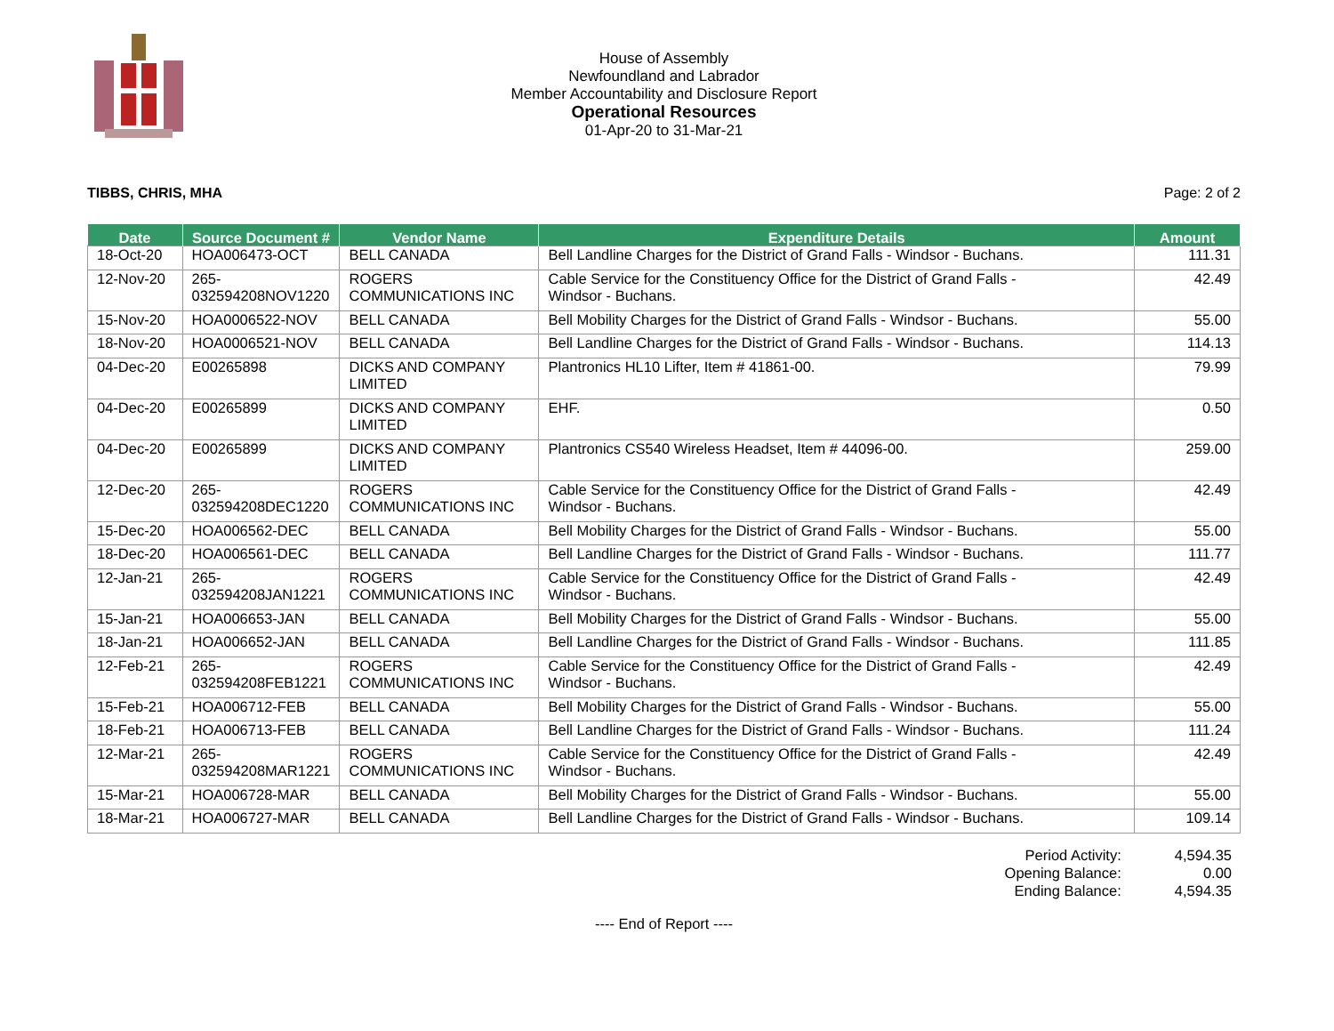House of Assembly
Newfoundland and Labrador
Member Accountability and Disclosure Report
Operational Resources
01-Apr-20 to 31-Mar-21
TIBBS, CHRIS, MHA Page: 2 of 2
| Date | Source Document # | Vendor Name | Expenditure Details | Amount |
| --- | --- | --- | --- | --- |
| 18-Oct-20 | HOA006473-OCT | BELL CANADA | Bell Landline Charges for the District of Grand Falls - Windsor - Buchans. | 111.31 |
| 12-Nov-20 | 265- 032594208NOV1220 | ROGERS COMMUNICATIONS INC | Cable Service for the Constituency Office for the District of Grand Falls - Windsor - Buchans. | 42.49 |
| 15-Nov-20 | HOA0006522-NOV | BELL CANADA | Bell Mobility Charges for the District of Grand Falls - Windsor - Buchans. | 55.00 |
| 18-Nov-20 | HOA0006521-NOV | BELL CANADA | Bell Landline Charges for the District of Grand Falls - Windsor - Buchans. | 114.13 |
| 04-Dec-20 | E00265898 | DICKS AND COMPANY LIMITED | Plantronics HL10 Lifter, Item # 41861-00. | 79.99 |
| 04-Dec-20 | E00265899 | DICKS AND COMPANY LIMITED | EHF. | 0.50 |
| 04-Dec-20 | E00265899 | DICKS AND COMPANY LIMITED | Plantronics CS540 Wireless Headset, Item # 44096-00. | 259.00 |
| 12-Dec-20 | 265- 032594208DEC1220 | ROGERS COMMUNICATIONS INC | Cable Service for the Constituency Office for the District of Grand Falls - Windsor - Buchans. | 42.49 |
| 15-Dec-20 | HOA006562-DEC | BELL CANADA | Bell Mobility Charges for the District of Grand Falls - Windsor - Buchans. | 55.00 |
| 18-Dec-20 | HOA006561-DEC | BELL CANADA | Bell Landline Charges for the District of Grand Falls - Windsor - Buchans. | 111.77 |
| 12-Jan-21 | 265- 032594208JAN1221 | ROGERS COMMUNICATIONS INC | Cable Service for the Constituency Office for the District of Grand Falls - Windsor - Buchans. | 42.49 |
| 15-Jan-21 | HOA006653-JAN | BELL CANADA | Bell Mobility Charges for the District of Grand Falls - Windsor - Buchans. | 55.00 |
| 18-Jan-21 | HOA006652-JAN | BELL CANADA | Bell Landline Charges for the District of Grand Falls - Windsor - Buchans. | 111.85 |
| 12-Feb-21 | 265- 032594208FEB1221 | ROGERS COMMUNICATIONS INC | Cable Service for the Constituency Office for the District of Grand Falls - Windsor - Buchans. | 42.49 |
| 15-Feb-21 | HOA006712-FEB | BELL CANADA | Bell Mobility Charges for the District of Grand Falls - Windsor - Buchans. | 55.00 |
| 18-Feb-21 | HOA006713-FEB | BELL CANADA | Bell Landline Charges for the District of Grand Falls - Windsor - Buchans. | 111.24 |
| 12-Mar-21 | 265- 032594208MAR1221 | ROGERS COMMUNICATIONS INC | Cable Service for the Constituency Office for the District of Grand Falls - Windsor - Buchans. | 42.49 |
| 15-Mar-21 | HOA006728-MAR | BELL CANADA | Bell Mobility Charges for the District of Grand Falls - Windsor - Buchans. | 55.00 |
| 18-Mar-21 | HOA006727-MAR | BELL CANADA | Bell Landline Charges for the District of Grand Falls - Windsor - Buchans. | 109.14 |
| Period Activity: | 4,594.35 |
| Opening Balance: | 0.00 |
| Ending Balance: | 4,594.35 |
---- End of Report ----